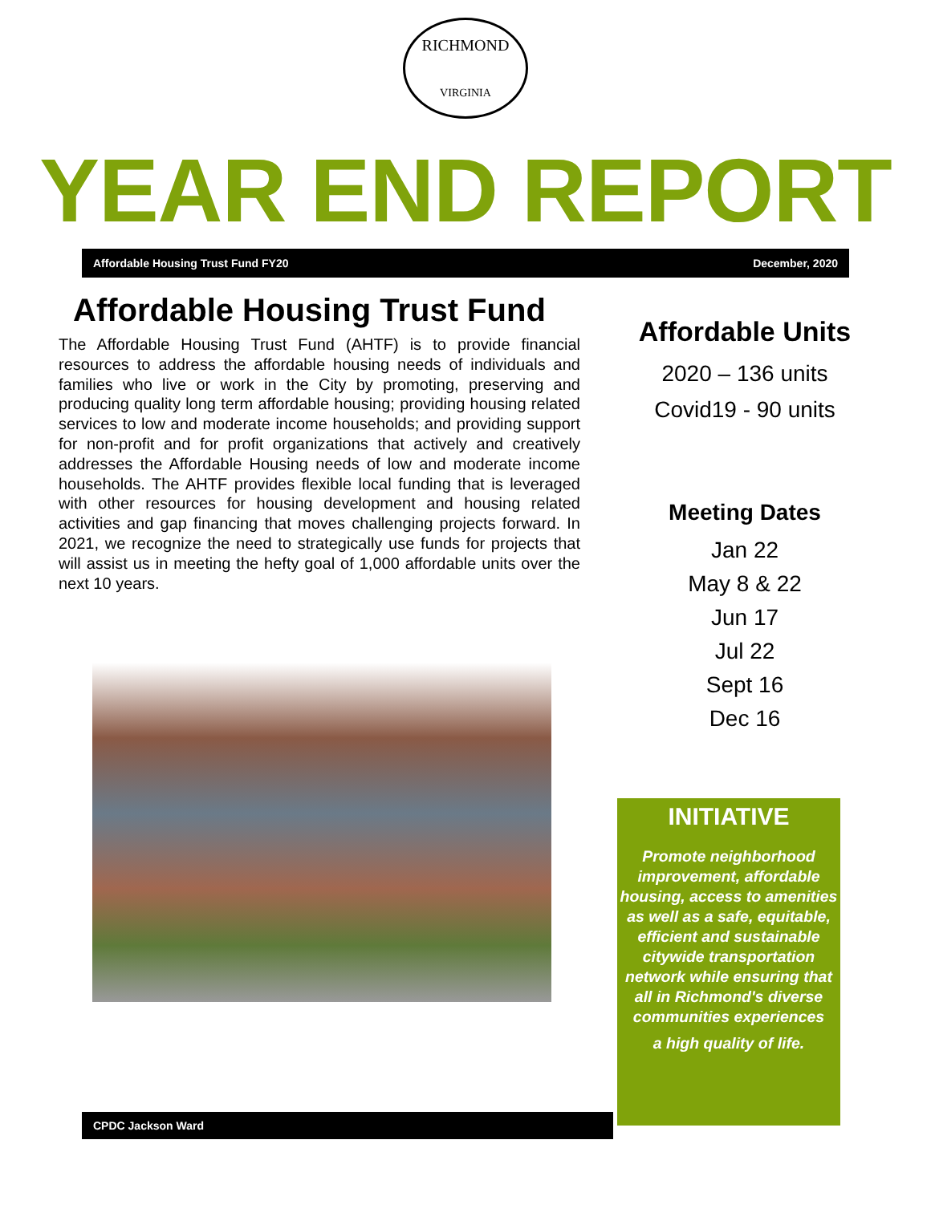RICHMOND
VIRGINIA
YEAR END REPORT
Affordable Housing Trust Fund FY20 December, 2020
Affordable Housing Trust Fund
The Affordable Housing Trust Fund (AHTF) is to provide financial resources to address the affordable housing needs of individuals and families who live or work in the City by promoting, preserving and producing quality long term affordable housing; providing housing related services to low and moderate income households; and providing support for non-profit and for profit organizations that actively and creatively addresses the Affordable Housing needs of low and moderate income households. The AHTF provides flexible local funding that is leveraged with other resources for housing development and housing related activities and gap financing that moves challenging projects forward. In 2021, we recognize the need to strategically use funds for projects that will assist us in meeting the hefty goal of 1,000 affordable units over the next 10 years.
Affordable Units
2020 – 136 units
Covid19 - 90 units
Meeting Dates
Jan 22
May 8 & 22
Jun 17
Jul 22
Sept 16
Dec 16
INITIATIVE
Promote neighborhood improvement, affordable housing, access to amenities as well as a safe, equitable, efficient and sustainable citywide transportation network while ensuring that all in Richmond's diverse communities experiences
a high quality of life.
CPDC Jackson Ward